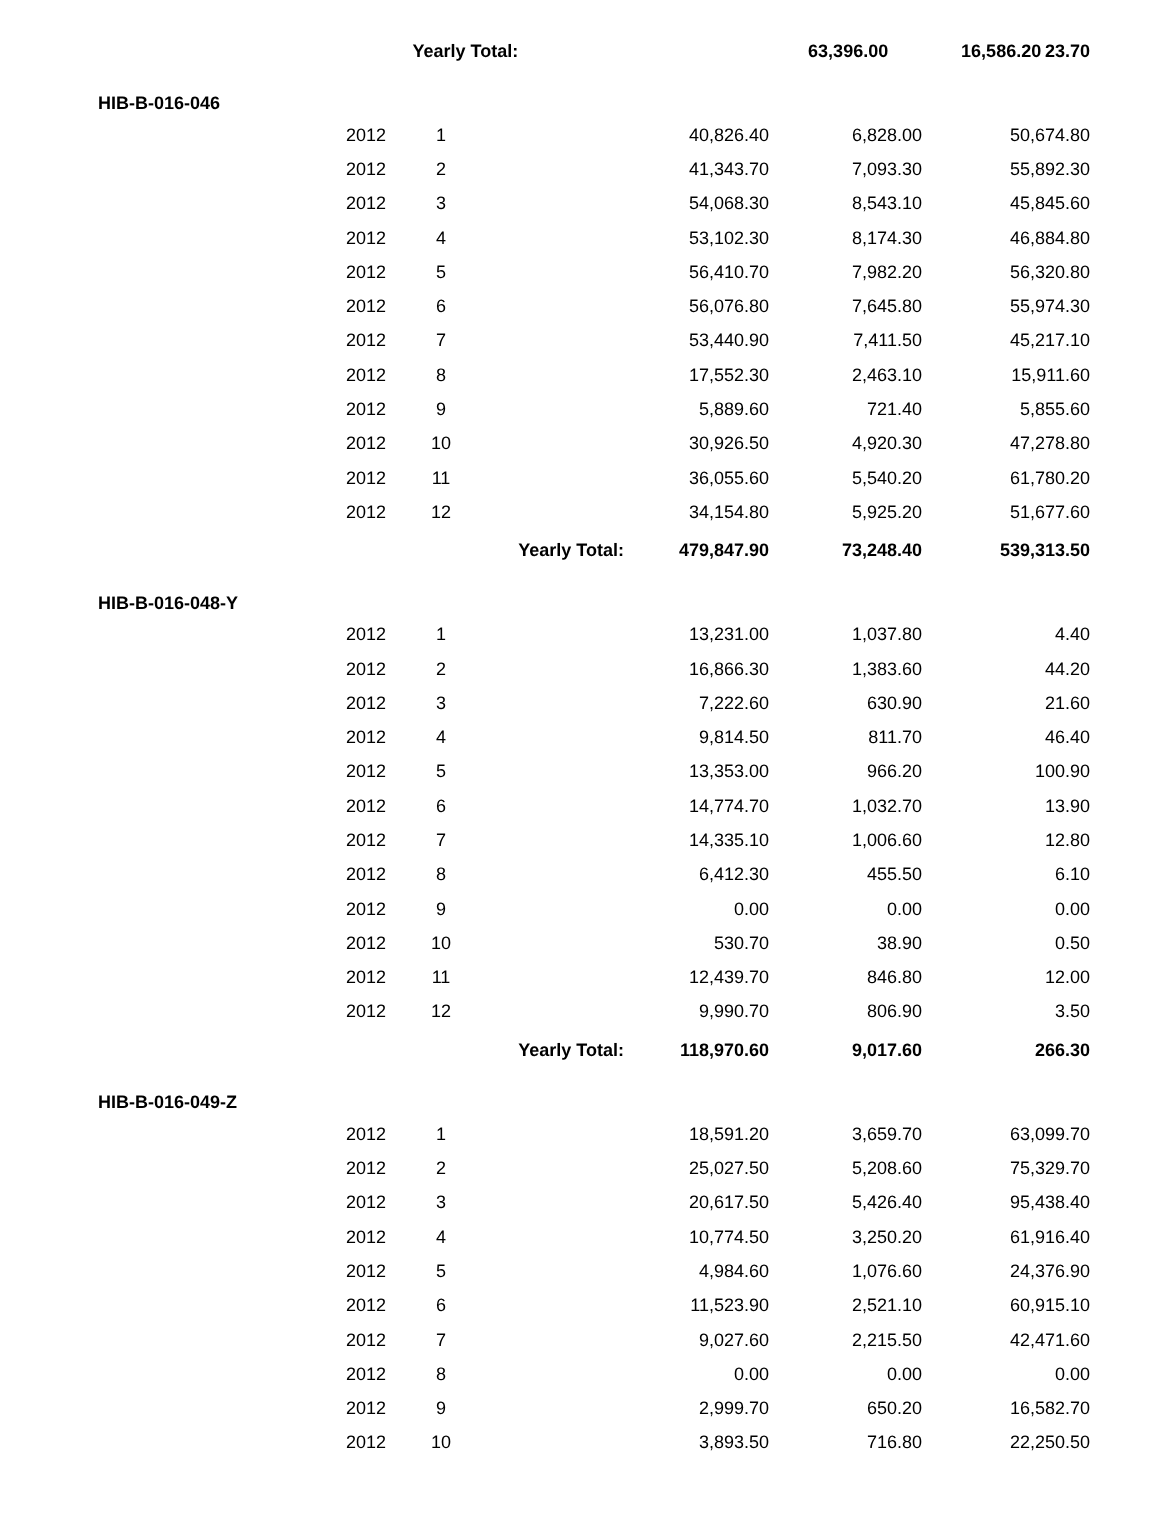| | | Yearly Total: | 63,396.00 | 16,586.20 | 23.70 |
| HIB-B-016-046 | | | | | | |
| | 2012 | 1 | | 40,826.40 | 6,828.00 | 50,674.80 |
| | 2012 | 2 | | 41,343.70 | 7,093.30 | 55,892.30 |
| | 2012 | 3 | | 54,068.30 | 8,543.10 | 45,845.60 |
| | 2012 | 4 | | 53,102.30 | 8,174.30 | 46,884.80 |
| | 2012 | 5 | | 56,410.70 | 7,982.20 | 56,320.80 |
| | 2012 | 6 | | 56,076.80 | 7,645.80 | 55,974.30 |
| | 2012 | 7 | | 53,440.90 | 7,411.50 | 45,217.10 |
| | 2012 | 8 | | 17,552.30 | 2,463.10 | 15,911.60 |
| | 2012 | 9 | | 5,889.60 | 721.40 | 5,855.60 |
| | 2012 | 10 | | 30,926.50 | 4,920.30 | 47,278.80 |
| | 2012 | 11 | | 36,055.60 | 5,540.20 | 61,780.20 |
| | 2012 | 12 | | 34,154.80 | 5,925.20 | 51,677.60 |
| | | Yearly Total: | | 479,847.90 | 73,248.40 | 539,313.50 |
| HIB-B-016-048-Y | | | | | | |
| | 2012 | 1 | | 13,231.00 | 1,037.80 | 4.40 |
| | 2012 | 2 | | 16,866.30 | 1,383.60 | 44.20 |
| | 2012 | 3 | | 7,222.60 | 630.90 | 21.60 |
| | 2012 | 4 | | 9,814.50 | 811.70 | 46.40 |
| | 2012 | 5 | | 13,353.00 | 966.20 | 100.90 |
| | 2012 | 6 | | 14,774.70 | 1,032.70 | 13.90 |
| | 2012 | 7 | | 14,335.10 | 1,006.60 | 12.80 |
| | 2012 | 8 | | 6,412.30 | 455.50 | 6.10 |
| | 2012 | 9 | | 0.00 | 0.00 | 0.00 |
| | 2012 | 10 | | 530.70 | 38.90 | 0.50 |
| | 2012 | 11 | | 12,439.70 | 846.80 | 12.00 |
| | 2012 | 12 | | 9,990.70 | 806.90 | 3.50 |
| | | Yearly Total: | | 118,970.60 | 9,017.60 | 266.30 |
| HIB-B-016-049-Z | | | | | | |
| | 2012 | 1 | | 18,591.20 | 3,659.70 | 63,099.70 |
| | 2012 | 2 | | 25,027.50 | 5,208.60 | 75,329.70 |
| | 2012 | 3 | | 20,617.50 | 5,426.40 | 95,438.40 |
| | 2012 | 4 | | 10,774.50 | 3,250.20 | 61,916.40 |
| | 2012 | 5 | | 4,984.60 | 1,076.60 | 24,376.90 |
| | 2012 | 6 | | 11,523.90 | 2,521.10 | 60,915.10 |
| | 2012 | 7 | | 9,027.60 | 2,215.50 | 42,471.60 |
| | 2012 | 8 | | 0.00 | 0.00 | 0.00 |
| | 2012 | 9 | | 2,999.70 | 650.20 | 16,582.70 |
| | 2012 | 10 | | 3,893.50 | 716.80 | 22,250.50 |